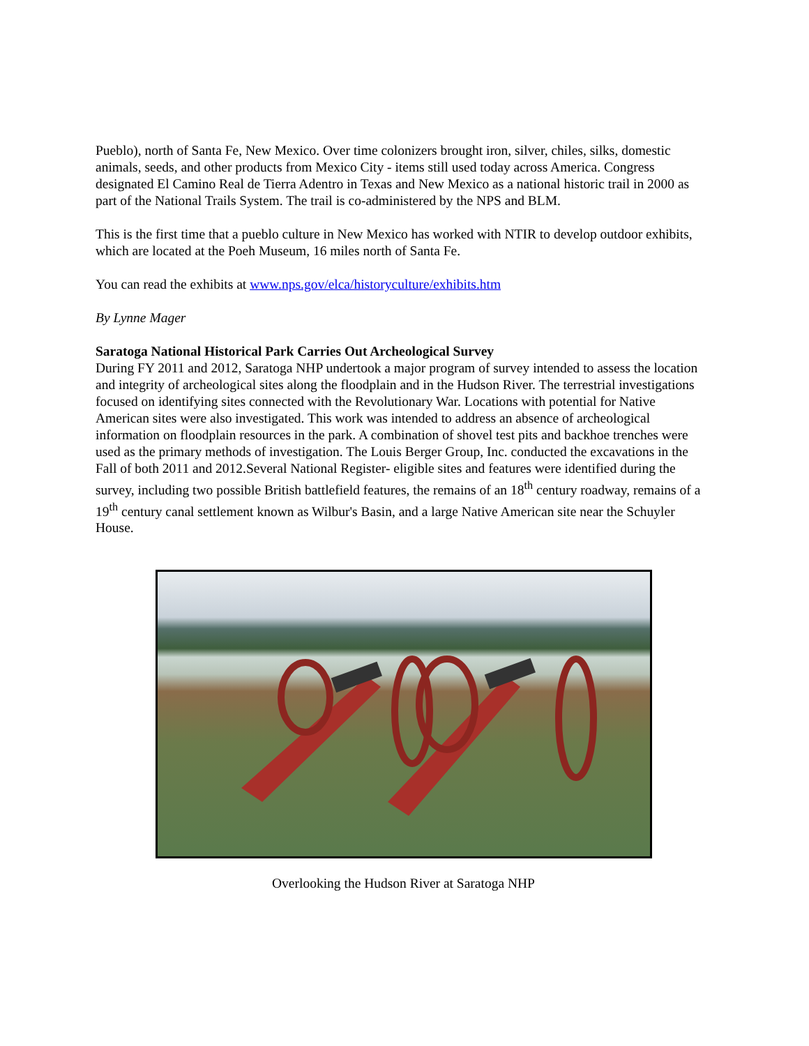Pueblo), north of Santa Fe, New Mexico. Over time colonizers brought iron, silver, chiles, silks, domestic animals, seeds, and other products from Mexico City - items still used today across America. Congress designated El Camino Real de Tierra Adentro in Texas and New Mexico as a national historic trail in 2000 as part of the National Trails System. The trail is co-administered by the NPS and BLM.
This is the first time that a pueblo culture in New Mexico has worked with NTIR to develop outdoor exhibits, which are located at the Poeh Museum, 16 miles north of Santa Fe.
You can read the exhibits at www.nps.gov/elca/historyculture/exhibits.htm
By Lynne Mager
Saratoga National Historical Park Carries Out Archeological Survey
During FY 2011 and 2012, Saratoga NHP undertook a major program of survey intended to assess the location and integrity of archeological sites along the floodplain and in the Hudson River. The terrestrial investigations focused on identifying sites connected with the Revolutionary War. Locations with potential for Native American sites were also investigated. This work was intended to address an absence of archeological information on floodplain resources in the park. A combination of shovel test pits and backhoe trenches were used as the primary methods of investigation. The Louis Berger Group, Inc. conducted the excavations in the Fall of both 2011 and 2012.Several National Register- eligible sites and features were identified during the survey, including two possible British battlefield features, the remains of an 18<sup>th</sup> century roadway, remains of a 19<sup>th</sup> century canal settlement known as Wilbur's Basin, and a large Native American site near the Schuyler House.
Overlooking the Hudson River at Saratoga NHP